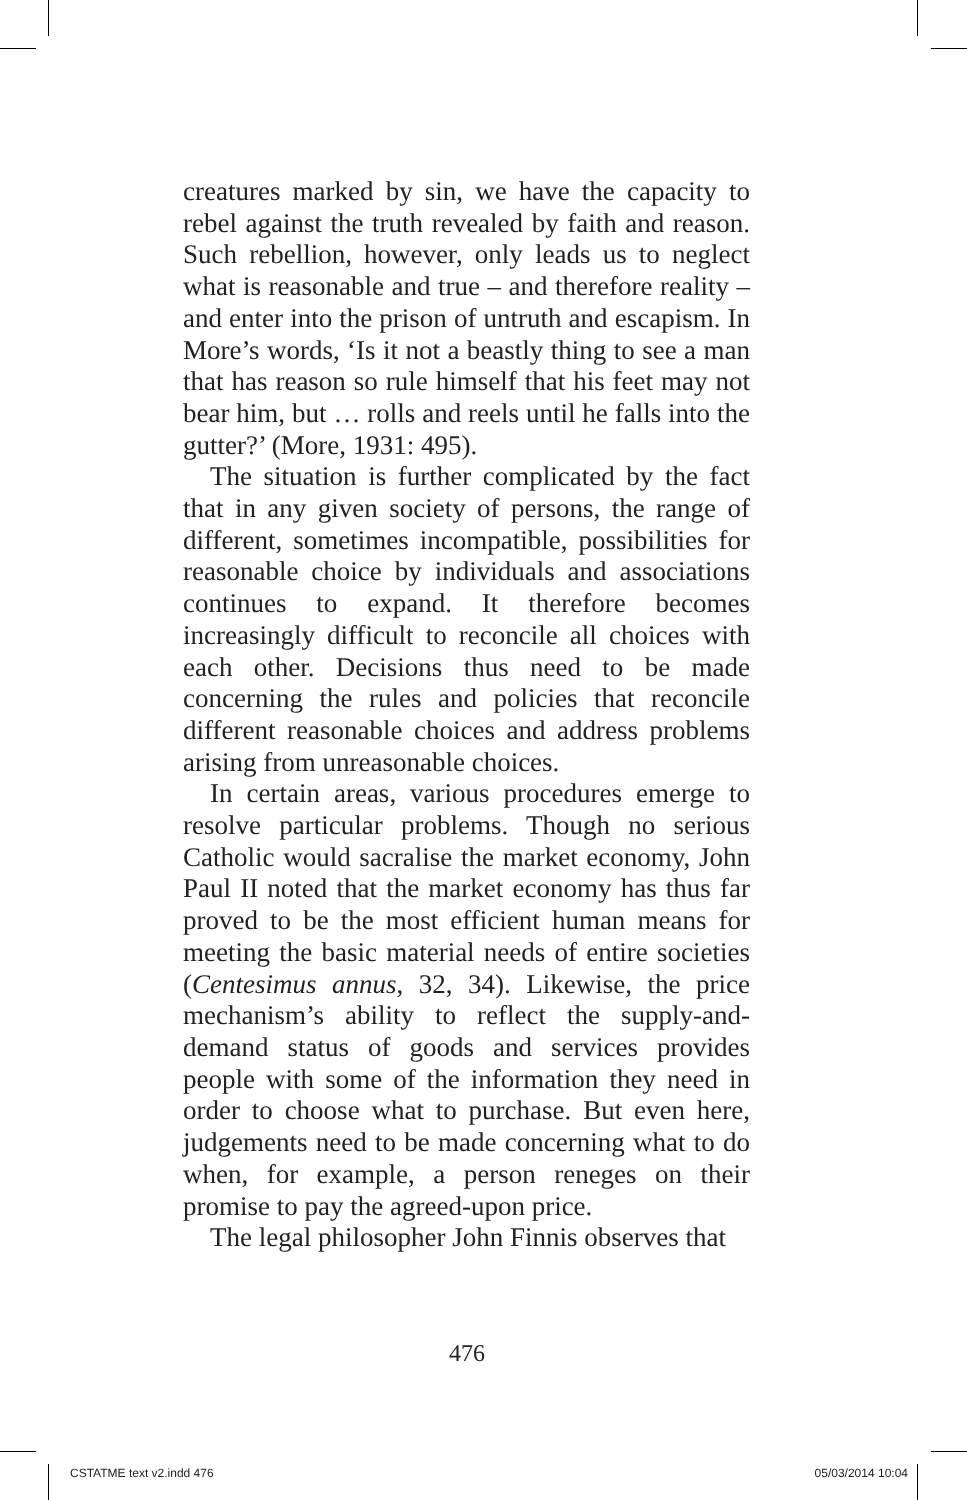creatures marked by sin, we have the capacity to rebel against the truth revealed by faith and reason. Such rebellion, however, only leads us to neglect what is reasonable and true – and therefore reality – and enter into the prison of untruth and escapism. In More’s words, ‘Is it not a beastly thing to see a man that has reason so rule himself that his feet may not bear him, but … rolls and reels until he falls into the gutter?’ (More, 1931: 495).
The situation is further complicated by the fact that in any given society of persons, the range of different, sometimes incompatible, possibilities for reasonable choice by individuals and associations continues to expand. It therefore becomes increasingly difficult to reconcile all choices with each other. Decisions thus need to be made concerning the rules and policies that reconcile different reasonable choices and address problems arising from unreasonable choices.
In certain areas, various procedures emerge to resolve particular problems. Though no serious Catholic would sacralise the market economy, John Paul II noted that the market economy has thus far proved to be the most efficient human means for meeting the basic material needs of entire societies (Centesimus annus, 32, 34). Likewise, the price mechanism’s ability to reflect the supply-and-demand status of goods and services provides people with some of the information they need in order to choose what to purchase. But even here, judgements need to be made concerning what to do when, for example, a person reneges on their promise to pay the agreed-upon price.
The legal philosopher John Finnis observes that
476
CSTATME text v2.indd 476 05/03/2014 10:04